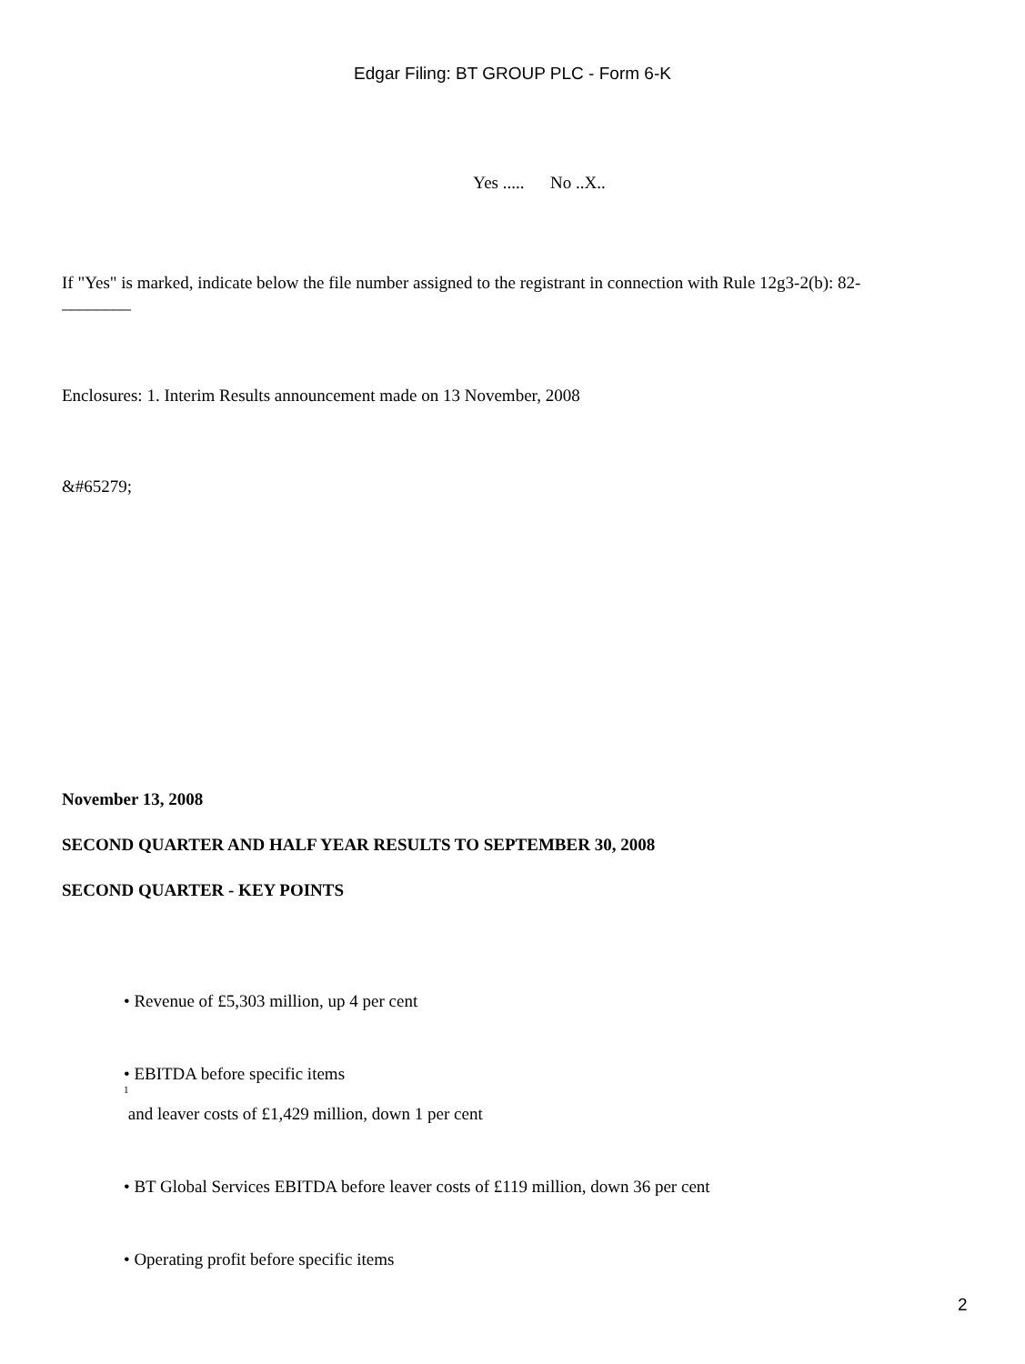Edgar Filing: BT GROUP PLC - Form 6-K
Yes ..... No ..X..
If "Yes" is marked, indicate below the file number assigned to the registrant in connection with Rule 12g3-2(b): 82-
________
Enclosures: 1. Interim Results announcement made on 13 November, 2008
&#65279;
November 13, 2008
SECOND QUARTER AND HALF YEAR RESULTS TO SEPTEMBER 30, 2008
SECOND QUARTER - KEY POINTS
• Revenue of £5,303 million, up 4 per cent
• EBITDA before specific items
<sup>1</sup>
and leaver costs of £1,429 million, down 1 per cent
• BT Global Services EBITDA before leaver costs of £119 million, down 36 per cent
• Operating profit before specific items
2